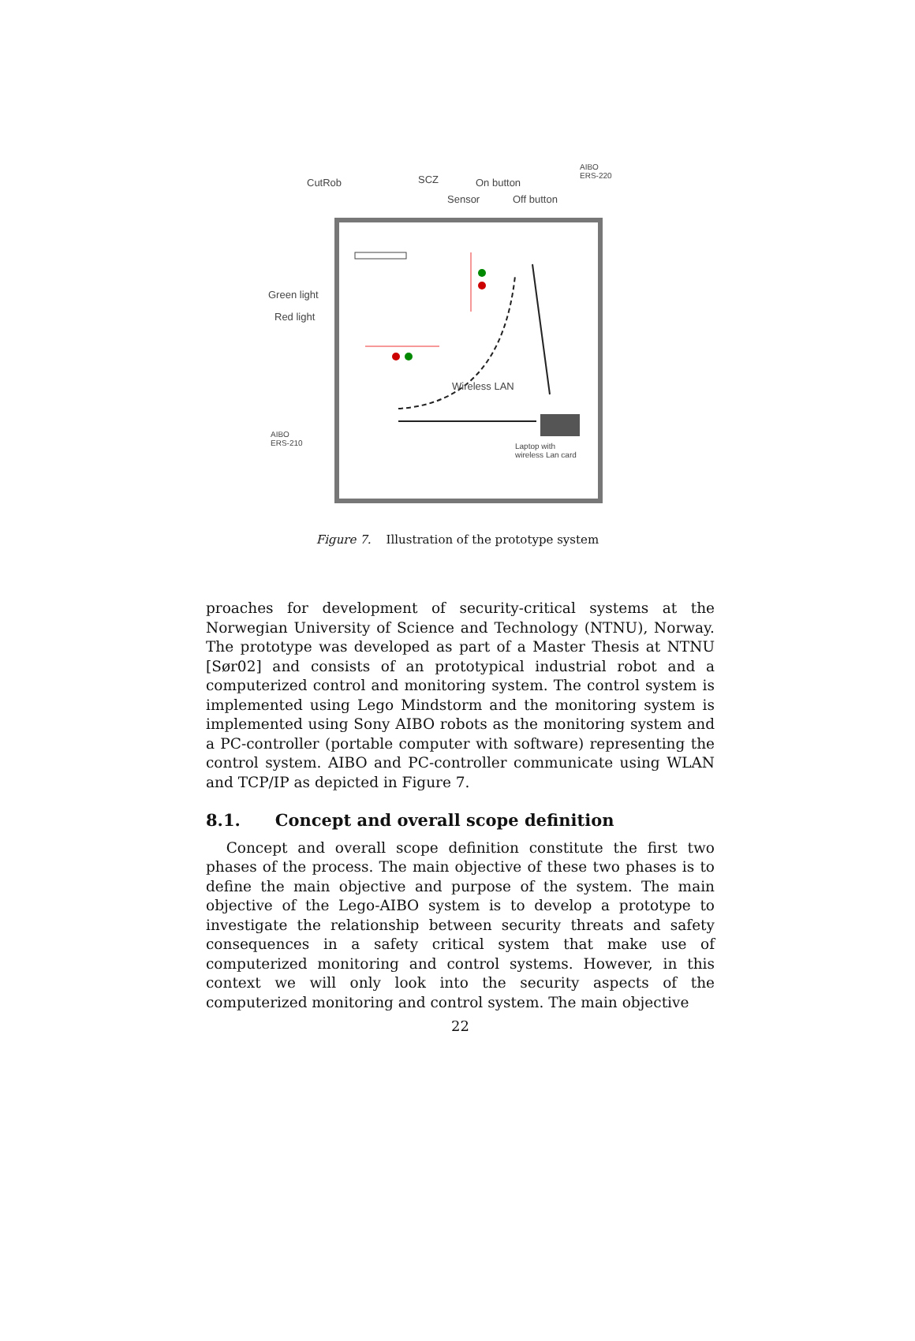CutRob SCZ On button
Sensor Off button
AIBO
ERS-220
Green light
Red light
Wireless LAN
AIBO
ERS-210
Laptop with
wireless Lan card
Figure 7. Illustration of the prototype system
proaches for development of security-critical systems at the Norwegian University of Science and Technology (NTNU), Norway. The prototype was developed as part of a Master Thesis at NTNU [Sør02] and consists of an prototypical industrial robot and a computerized control and monitoring system. The control system is implemented using Lego Mindstorm and the monitoring system is implemented using Sony AIBO robots as the monitoring system and a PC-controller (portable computer with software) representing the control system. AIBO and PC-controller communicate using WLAN and TCP/IP as depicted in Figure 7.
8.1. Concept and overall scope definition
Concept and overall scope definition constitute the first two phases of the process. The main objective of these two phases is to define the main objective and purpose of the system. The main objective of the Lego-AIBO system is to develop a prototype to investigate the relationship between security threats and safety consequences in a safety critical system that make use of computerized monitoring and control systems. However, in this context we will only look into the security aspects of the computerized monitoring and control system. The main objective
22